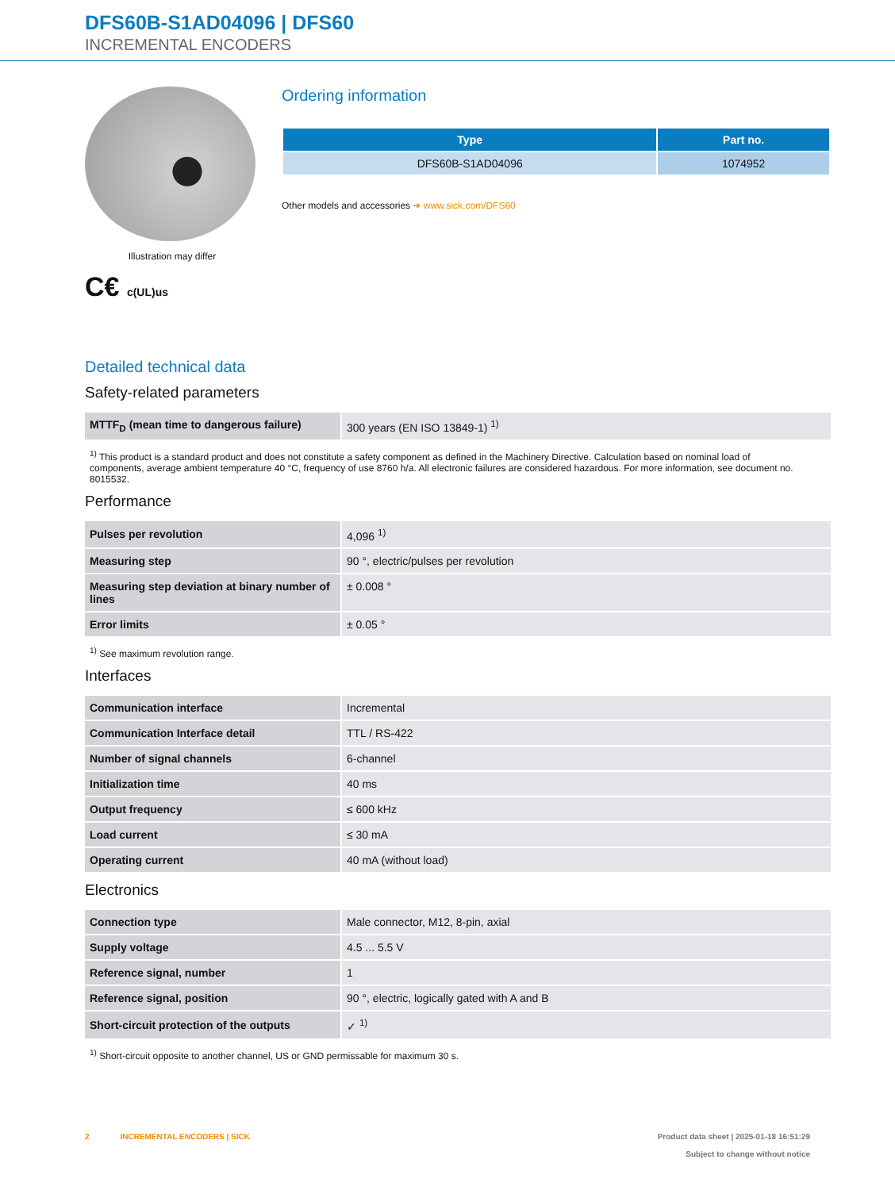DFS60B-S1AD04096 | DFS60
INCREMENTAL ENCODERS
Illustration may differ
C€ c(UL)us
Ordering information
| Type | Part no. |
| --- | --- |
| DFS60B-S1AD04096 | 1074952 |
Other models and accessories ➔ www.sick.com/DFS60
Detailed technical data
Safety-related parameters
| MTTF<sub>D</sub> (mean time to dangerous failure) | 300 years (EN ISO 13849-1) <sup>1)</sup> |
<sup>1)</sup> This product is a standard product and does not constitute a safety component as defined in the Machinery Directive. Calculation based on nominal load of components, average ambient temperature 40 °C, frequency of use 8760 h/a. All electronic failures are considered hazardous. For more information, see document no. 8015532.
Performance
| Pulses per revolution | 4,096 <sup>1)</sup> |
| Measuring step | 90 °, electric/pulses per revolution |
| Measuring step deviation at binary number of lines | ± 0.008 ° |
| Error limits | ± 0.05 ° |
<sup>1)</sup> See maximum revolution range.
Interfaces
| Communication interface | Incremental |
| Communication Interface detail | TTL / RS-422 |
| Number of signal channels | 6-channel |
| Initialization time | 40 ms |
| Output frequency | ≤ 600 kHz |
| Load current | ≤ 30 mA |
| Operating current | 40 mA (without load) |
Electronics
| Connection type | Male connector, M12, 8-pin, axial |
| Supply voltage | 4.5 ... 5.5 V |
| Reference signal, number | 1 |
| Reference signal, position | 90 °, electric, logically gated with A and B |
| Short-circuit protection of the outputs | ✓ <sup>1)</sup> |
<sup>1)</sup> Short-circuit opposite to another channel, US or GND permissable for maximum 30 s.
2 INCREMENTAL ENCODERS | SICK
Product data sheet | 2025-01-18 16:51:29
Subject to change without notice